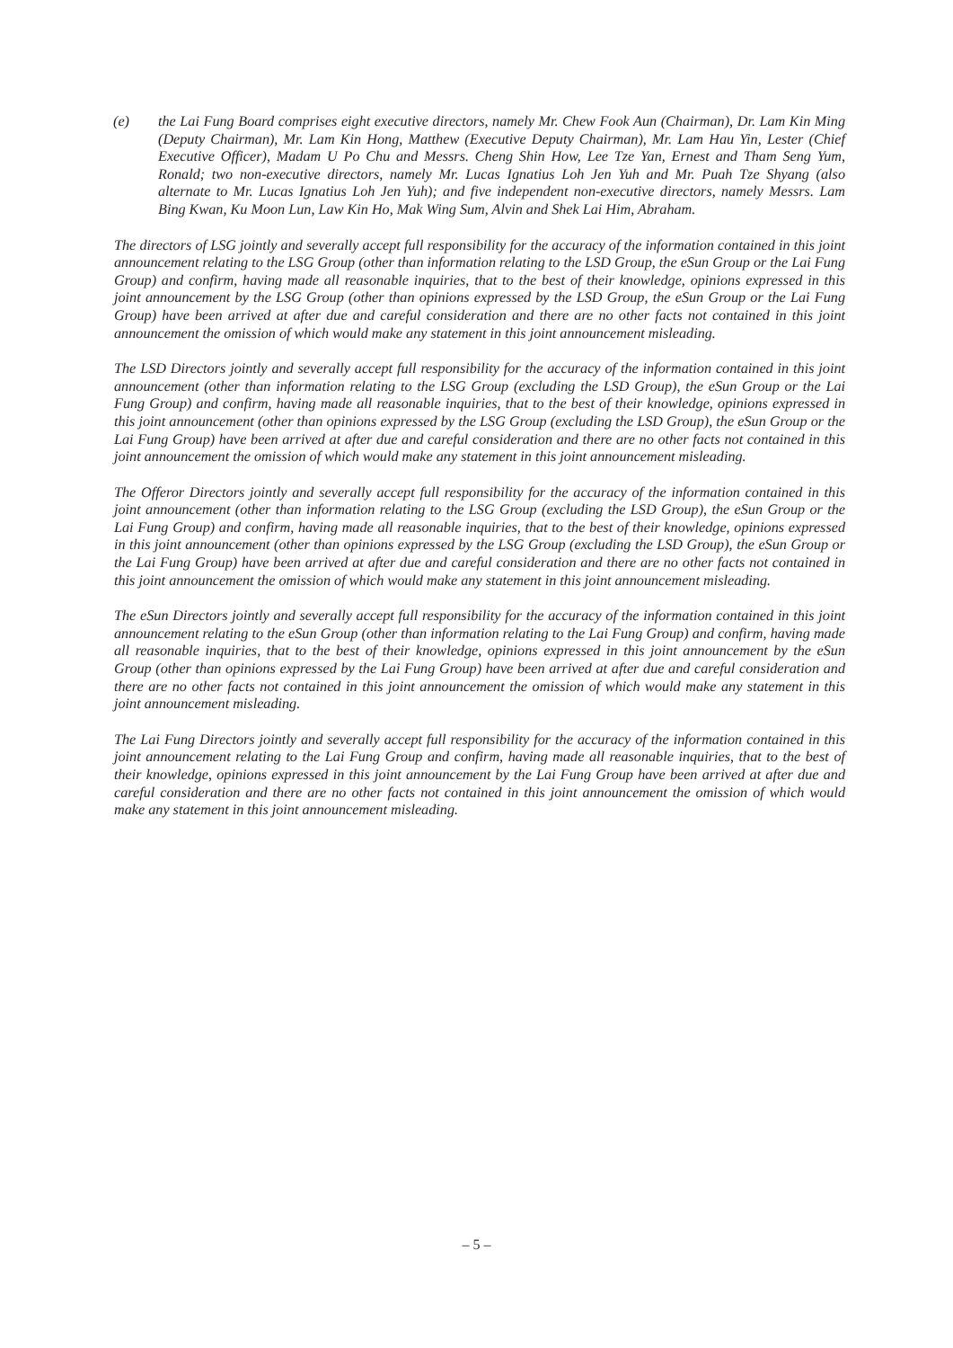(e) the Lai Fung Board comprises eight executive directors, namely Mr. Chew Fook Aun (Chairman), Dr. Lam Kin Ming (Deputy Chairman), Mr. Lam Kin Hong, Matthew (Executive Deputy Chairman), Mr. Lam Hau Yin, Lester (Chief Executive Officer), Madam U Po Chu and Messrs. Cheng Shin How, Lee Tze Yan, Ernest and Tham Seng Yum, Ronald; two non-executive directors, namely Mr. Lucas Ignatius Loh Jen Yuh and Mr. Puah Tze Shyang (also alternate to Mr. Lucas Ignatius Loh Jen Yuh); and five independent non-executive directors, namely Messrs. Lam Bing Kwan, Ku Moon Lun, Law Kin Ho, Mak Wing Sum, Alvin and Shek Lai Him, Abraham.
The directors of LSG jointly and severally accept full responsibility for the accuracy of the information contained in this joint announcement relating to the LSG Group (other than information relating to the LSD Group, the eSun Group or the Lai Fung Group) and confirm, having made all reasonable inquiries, that to the best of their knowledge, opinions expressed in this joint announcement by the LSG Group (other than opinions expressed by the LSD Group, the eSun Group or the Lai Fung Group) have been arrived at after due and careful consideration and there are no other facts not contained in this joint announcement the omission of which would make any statement in this joint announcement misleading.
The LSD Directors jointly and severally accept full responsibility for the accuracy of the information contained in this joint announcement (other than information relating to the LSG Group (excluding the LSD Group), the eSun Group or the Lai Fung Group) and confirm, having made all reasonable inquiries, that to the best of their knowledge, opinions expressed in this joint announcement (other than opinions expressed by the LSG Group (excluding the LSD Group), the eSun Group or the Lai Fung Group) have been arrived at after due and careful consideration and there are no other facts not contained in this joint announcement the omission of which would make any statement in this joint announcement misleading.
The Offeror Directors jointly and severally accept full responsibility for the accuracy of the information contained in this joint announcement (other than information relating to the LSG Group (excluding the LSD Group), the eSun Group or the Lai Fung Group) and confirm, having made all reasonable inquiries, that to the best of their knowledge, opinions expressed in this joint announcement (other than opinions expressed by the LSG Group (excluding the LSD Group), the eSun Group or the Lai Fung Group) have been arrived at after due and careful consideration and there are no other facts not contained in this joint announcement the omission of which would make any statement in this joint announcement misleading.
The eSun Directors jointly and severally accept full responsibility for the accuracy of the information contained in this joint announcement relating to the eSun Group (other than information relating to the Lai Fung Group) and confirm, having made all reasonable inquiries, that to the best of their knowledge, opinions expressed in this joint announcement by the eSun Group (other than opinions expressed by the Lai Fung Group) have been arrived at after due and careful consideration and there are no other facts not contained in this joint announcement the omission of which would make any statement in this joint announcement misleading.
The Lai Fung Directors jointly and severally accept full responsibility for the accuracy of the information contained in this joint announcement relating to the Lai Fung Group and confirm, having made all reasonable inquiries, that to the best of their knowledge, opinions expressed in this joint announcement by the Lai Fung Group have been arrived at after due and careful consideration and there are no other facts not contained in this joint announcement the omission of which would make any statement in this joint announcement misleading.
– 5 –